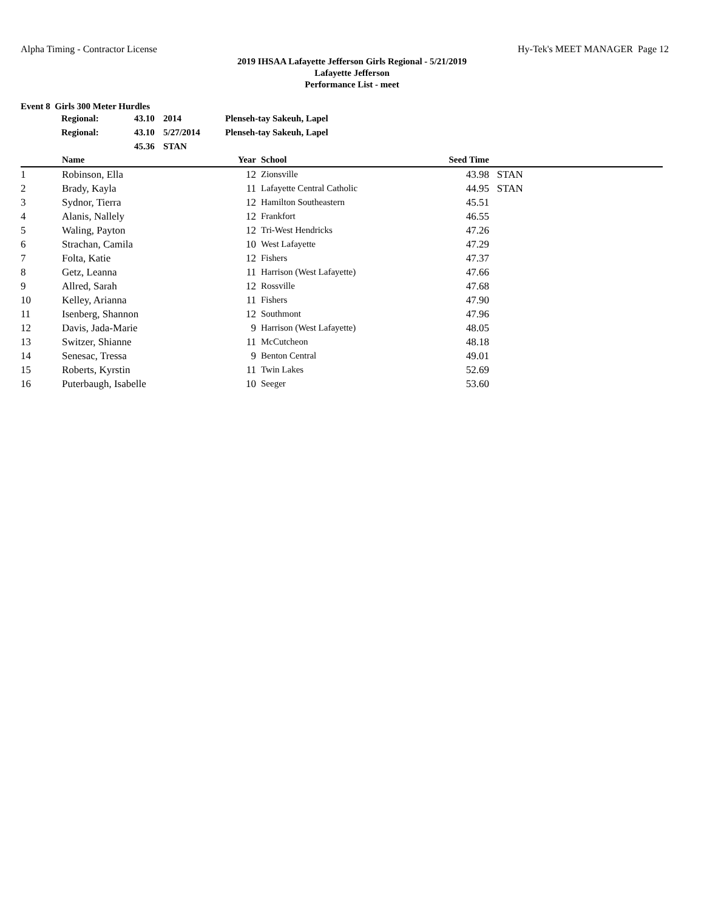Alpha Timing - Contractor License Hy-Tek's MEET MANAGER Page 12
2019 IHSAA Lafayette Jefferson Girls Regional - 5/21/2019
Lafayette Jefferson
Performance List - meet
Event 8 Girls 300 Meter Hurdles
| Regional: | 43.10 | 2014 | Plenseh-tay Sakeuh, Lapel |
| Regional: | 43.10 | 5/27/2014 | Plenseh-tay Sakeuh, Lapel |
| | 45.36 | STAN | |
| | Name | Year | | School | Seed Time | |
| --- | --- | --- | --- | --- | --- | --- |
| 1 | Robinson, Ella | 12 | | Zionsville | 43.98 | STAN |
| 2 | Brady, Kayla | 11 | | Lafayette Central Catholic | 44.95 | STAN |
| 3 | Sydnor, Tierra | 12 | | Hamilton Southeastern | 45.51 | |
| 4 | Alanis, Nallely | 12 | | Frankfort | 46.55 | |
| 5 | Waling, Payton | 12 | | Tri-West Hendricks | 47.26 | |
| 6 | Strachan, Camila | 10 | | West Lafayette | 47.29 | |
| 7 | Folta, Katie | 12 | | Fishers | 47.37 | |
| 8 | Getz, Leanna | 11 | | Harrison (West Lafayette) | 47.66 | |
| 9 | Allred, Sarah | 12 | | Rossville | 47.68 | |
| 10 | Kelley, Arianna | 11 | | Fishers | 47.90 | |
| 11 | Isenberg, Shannon | 12 | | Southmont | 47.96 | |
| 12 | Davis, Jada-Marie | 9 | | Harrison (West Lafayette) | 48.05 | |
| 13 | Switzer, Shianne | 11 | | McCutcheon | 48.18 | |
| 14 | Senesac, Tressa | 9 | | Benton Central | 49.01 | |
| 15 | Roberts, Kyrstin | 11 | | Twin Lakes | 52.69 | |
| 16 | Puterbaugh, Isabelle | 10 | | Seeger | 53.60 | |